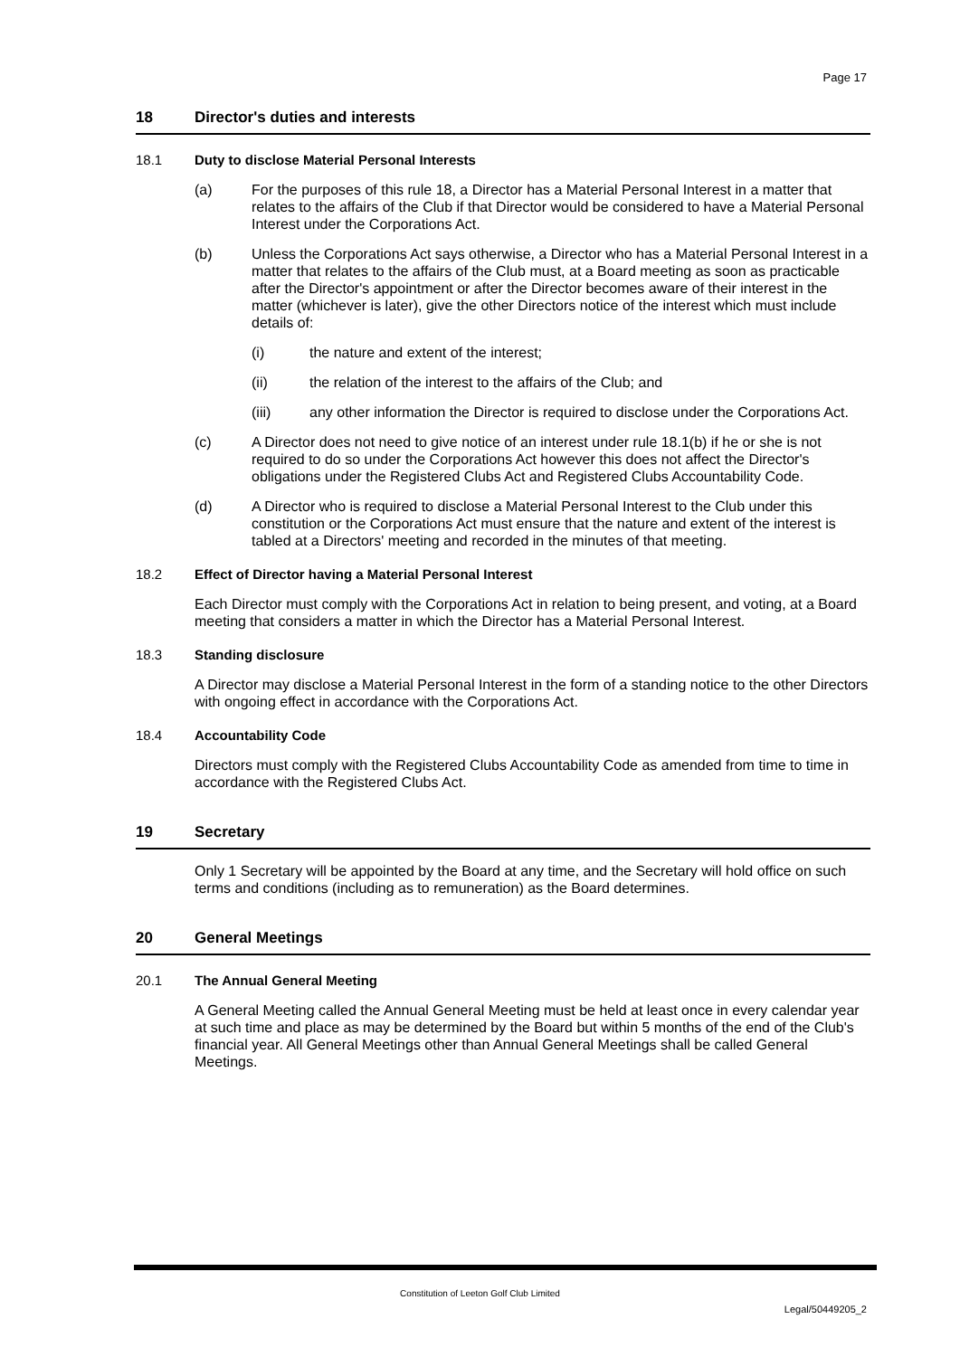Page 17
18 Director's duties and interests
18.1 Duty to disclose Material Personal Interests
(a) For the purposes of this rule 18, a Director has a Material Personal Interest in a matter that relates to the affairs of the Club if that Director would be considered to have a Material Personal Interest under the Corporations Act.
(b) Unless the Corporations Act says otherwise, a Director who has a Material Personal Interest in a matter that relates to the affairs of the Club must, at a Board meeting as soon as practicable after the Director's appointment or after the Director becomes aware of their interest in the matter (whichever is later), give the other Directors notice of the interest which must include details of:
(i) the nature and extent of the interest;
(ii) the relation of the interest to the affairs of the Club; and
(iii) any other information the Director is required to disclose under the Corporations Act.
(c) A Director does not need to give notice of an interest under rule 18.1(b) if he or she is not required to do so under the Corporations Act however this does not affect the Director's obligations under the Registered Clubs Act and Registered Clubs Accountability Code.
(d) A Director who is required to disclose a Material Personal Interest to the Club under this constitution or the Corporations Act must ensure that the nature and extent of the interest is tabled at a Directors' meeting and recorded in the minutes of that meeting.
18.2 Effect of Director having a Material Personal Interest
Each Director must comply with the Corporations Act in relation to being present, and voting, at a Board meeting that considers a matter in which the Director has a Material Personal Interest.
18.3 Standing disclosure
A Director may disclose a Material Personal Interest in the form of a standing notice to the other Directors with ongoing effect in accordance with the Corporations Act.
18.4 Accountability Code
Directors must comply with the Registered Clubs Accountability Code as amended from time to time in accordance with the Registered Clubs Act.
19 Secretary
Only 1 Secretary will be appointed by the Board at any time, and the Secretary will hold office on such terms and conditions (including as to remuneration) as the Board determines.
20 General Meetings
20.1 The Annual General Meeting
A General Meeting called the Annual General Meeting must be held at least once in every calendar year at such time and place as may be determined by the Board but within 5 months of the end of the Club's financial year. All General Meetings other than Annual General Meetings shall be called General Meetings.
Constitution of Leeton Golf Club Limited
Legal/50449205_2